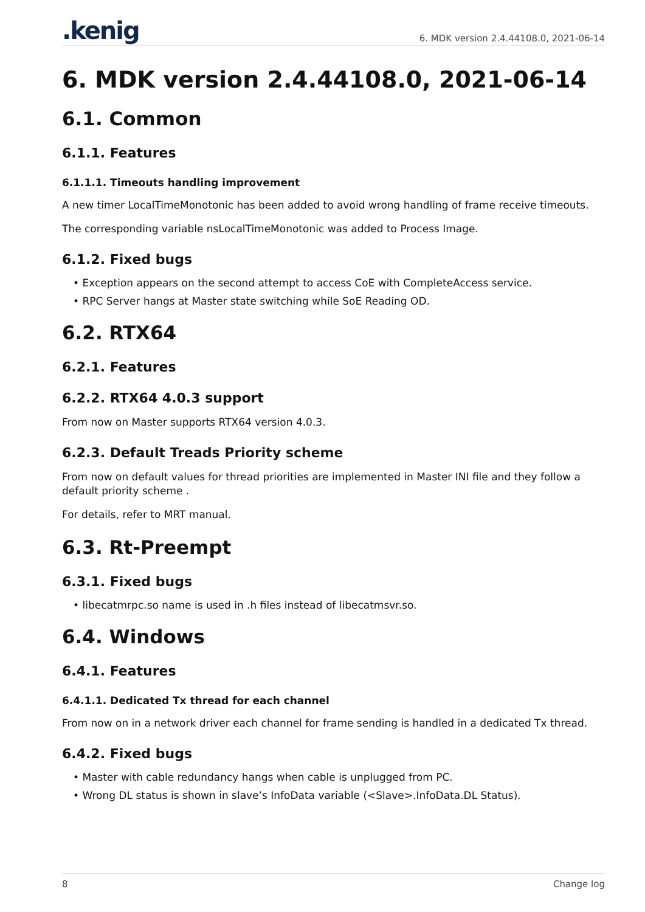.kenig
6. MDK version 2.4.44108.0, 2021-06-14
6. MDK version 2.4.44108.0, 2021-06-14
6.1. Common
6.1.1. Features
6.1.1.1. Timeouts handling improvement
A new timer LocalTimeMonotonic has been added to avoid wrong handling of frame receive timeouts.
The corresponding variable nsLocalTimeMonotonic was added to Process Image.
6.1.2. Fixed bugs
• Exception appears on the second attempt to access CoE with CompleteAccess service.
• RPC Server hangs at Master state switching while SoE Reading OD.
6.2. RTX64
6.2.1. Features
6.2.2. RTX64 4.0.3 support
From now on Master supports RTX64 version 4.0.3.
6.2.3. Default Treads Priority scheme
From now on default values for thread priorities are implemented in Master INI file and they follow a default priority scheme .
For details, refer to MRT manual.
6.3. Rt-Preempt
6.3.1. Fixed bugs
• libecatmrpc.so name is used in .h files instead of libecatmsvr.so.
6.4. Windows
6.4.1. Features
6.4.1.1. Dedicated Tx thread for each channel
From now on in a network driver each channel for frame sending is handled in a dedicated Tx thread.
6.4.2. Fixed bugs
• Master with cable redundancy hangs when cable is unplugged from PC.
• Wrong DL status is shown in slave’s InfoData variable (<Slave>.InfoData.DL Status).
8 Change log